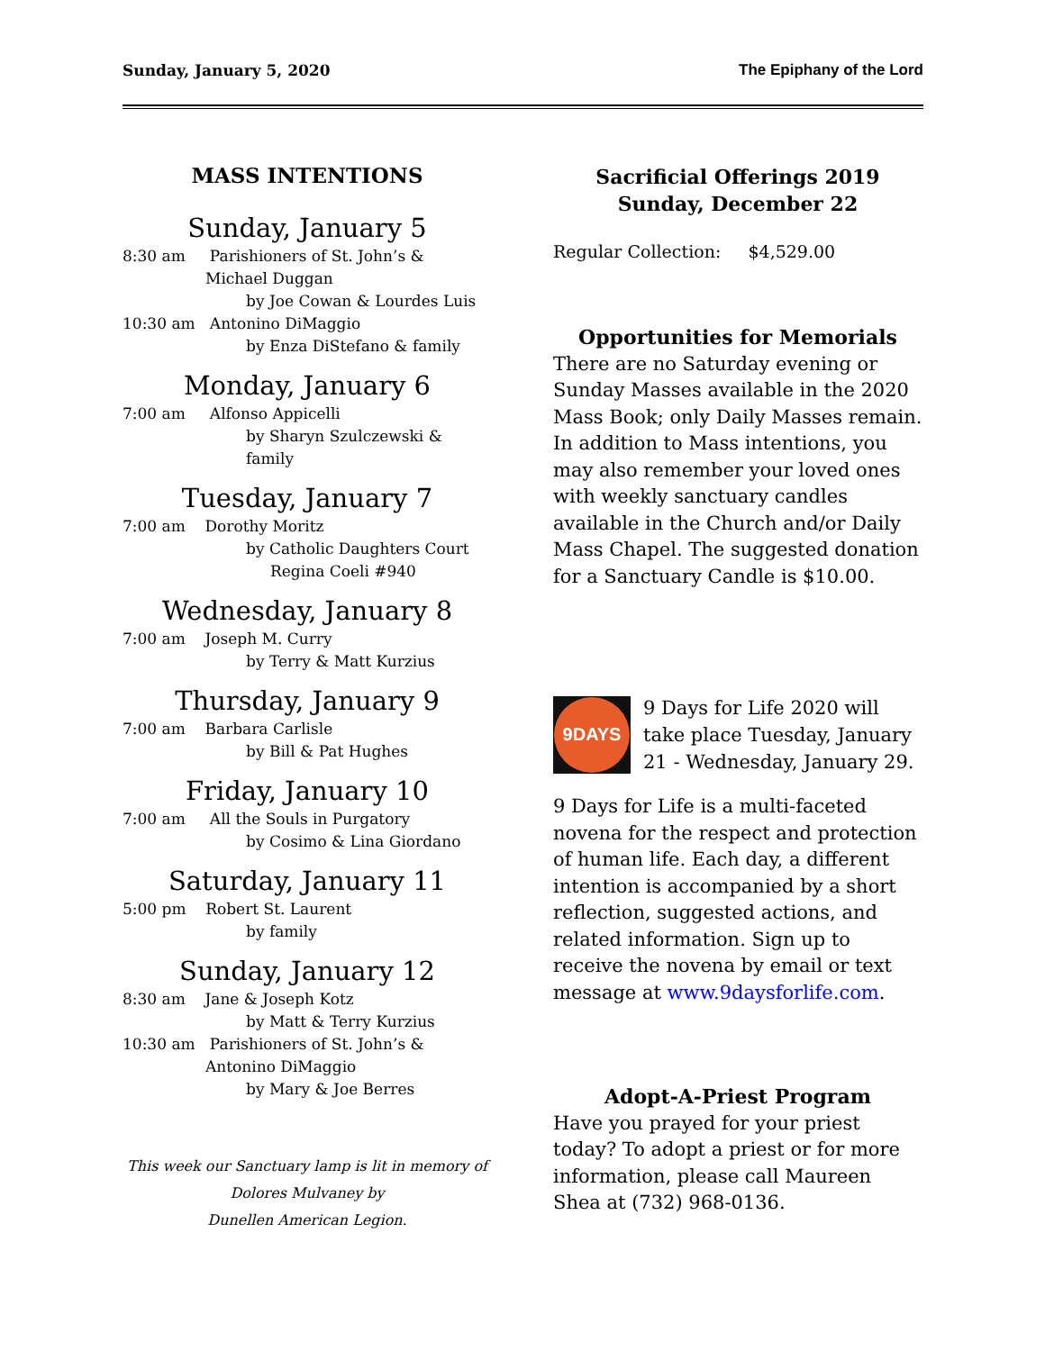Sunday, January 5, 2020 The Epiphany of the Lord
MASS INTENTIONS
Sunday, January 5
8:30 am Parishioners of St. John’s &
Michael Duggan
by Joe Cowan & Lourdes Luis
10:30 am Antonino DiMaggio
by Enza DiStefano & family
Monday, January 6
7:00 am Alfonso Appicelli
by Sharyn Szulczewski & family
Tuesday, January 7
7:00 am Dorothy Moritz
by Catholic Daughters Court
Regina Coeli #940
Wednesday, January 8
7:00 am Joseph M. Curry
by Terry & Matt Kurzius
Thursday, January 9
7:00 am Barbara Carlisle
by Bill & Pat Hughes
Friday, January 10
7:00 am All the Souls in Purgatory
by Cosimo & Lina Giordano
Saturday, January 11
5:00 pm Robert St. Laurent
by family
Sunday, January 12
8:30 am Jane & Joseph Kotz
by Matt & Terry Kurzius
10:30 am Parishioners of St. John’s &
Antonino DiMaggio
by Mary & Joe Berres
This week our Sanctuary lamp is lit in memory of
Dolores Mulvaney by
Dunellen American Legion.
Sacrificial Offerings 2019
Sunday, December 22
Regular Collection: $4,529.00
Opportunities for Memorials
There are no Saturday evening or Sunday Masses available in the 2020 Mass Book; only Daily Masses remain. In addition to Mass intentions, you may also remember your loved ones with weekly sanctuary candles available in the Church and/or Daily Mass Chapel. The suggested donation for a Sanctuary Candle is $10.00.
9DAYS
9 Days for Life 2020 will take place Tuesday, January 21 - Wednesday, January 29.
9 Days for Life is a multi-faceted novena for the respect and protection of human life. Each day, a different intention is accompanied by a short reflection, suggested actions, and related information. Sign up to receive the novena by email or text message at www.9daysforlife.com.
Adopt-A-Priest Program
Have you prayed for your priest today? To adopt a priest or for more information, please call Maureen Shea at (732) 968-0136.